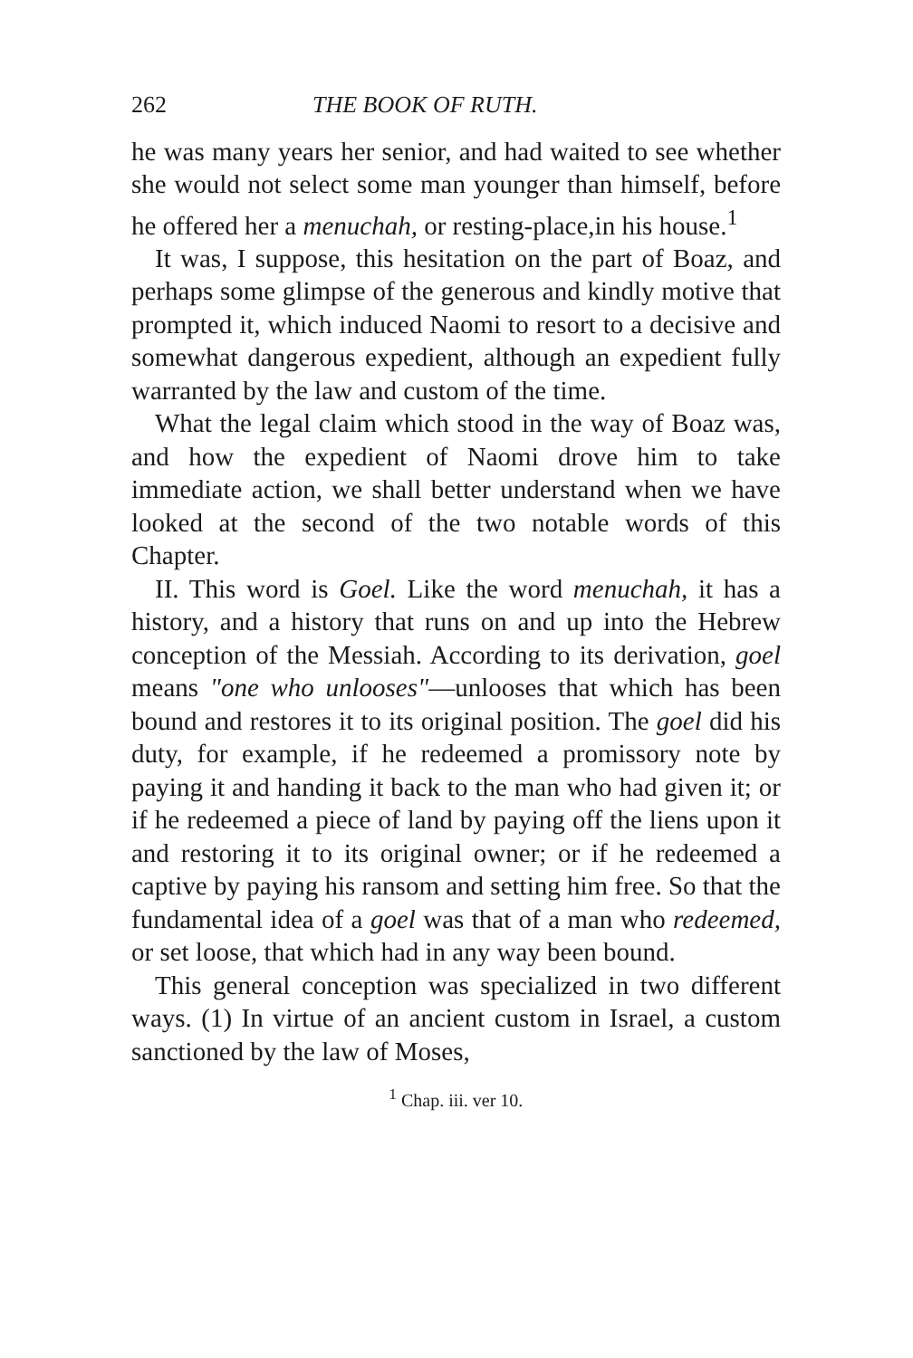262 THE BOOK OF RUTH.
he was many years her senior, and had waited to see whether she would not select some man younger than himself, before he offered her a menuchah, or resting-place,in his house.<sup>1</sup>
It was, I suppose, this hesitation on the part of Boaz, and perhaps some glimpse of the generous and kindly motive that prompted it, which induced Naomi to resort to a decisive and somewhat dangerous expedient, although an expedient fully warranted by the law and custom of the time.
What the legal claim which stood in the way of Boaz was, and how the expedient of Naomi drove him to take immediate action, we shall better understand when we have looked at the second of the two notable words of this Chapter.
II. This word is Goel. Like the word menuchah, it has a history, and a history that runs on and up into the Hebrew conception of the Messiah. According to its derivation, goel means "one who unlooses"—unlooses that which has been bound and restores it to its original position. The goel did his duty, for example, if he redeemed a promissory note by paying it and handing it back to the man who had given it; or if he redeemed a piece of land by paying off the liens upon it and restoring it to its original owner; or if he redeemed a captive by paying his ransom and setting him free. So that the fundamental idea of a goel was that of a man who redeemed, or set loose, that which had in any way been bound.
This general conception was specialized in two different ways. (1) In virtue of an ancient custom in Israel, a custom sanctioned by the law of Moses,
<sup>1</sup> Chap. iii. ver 10.